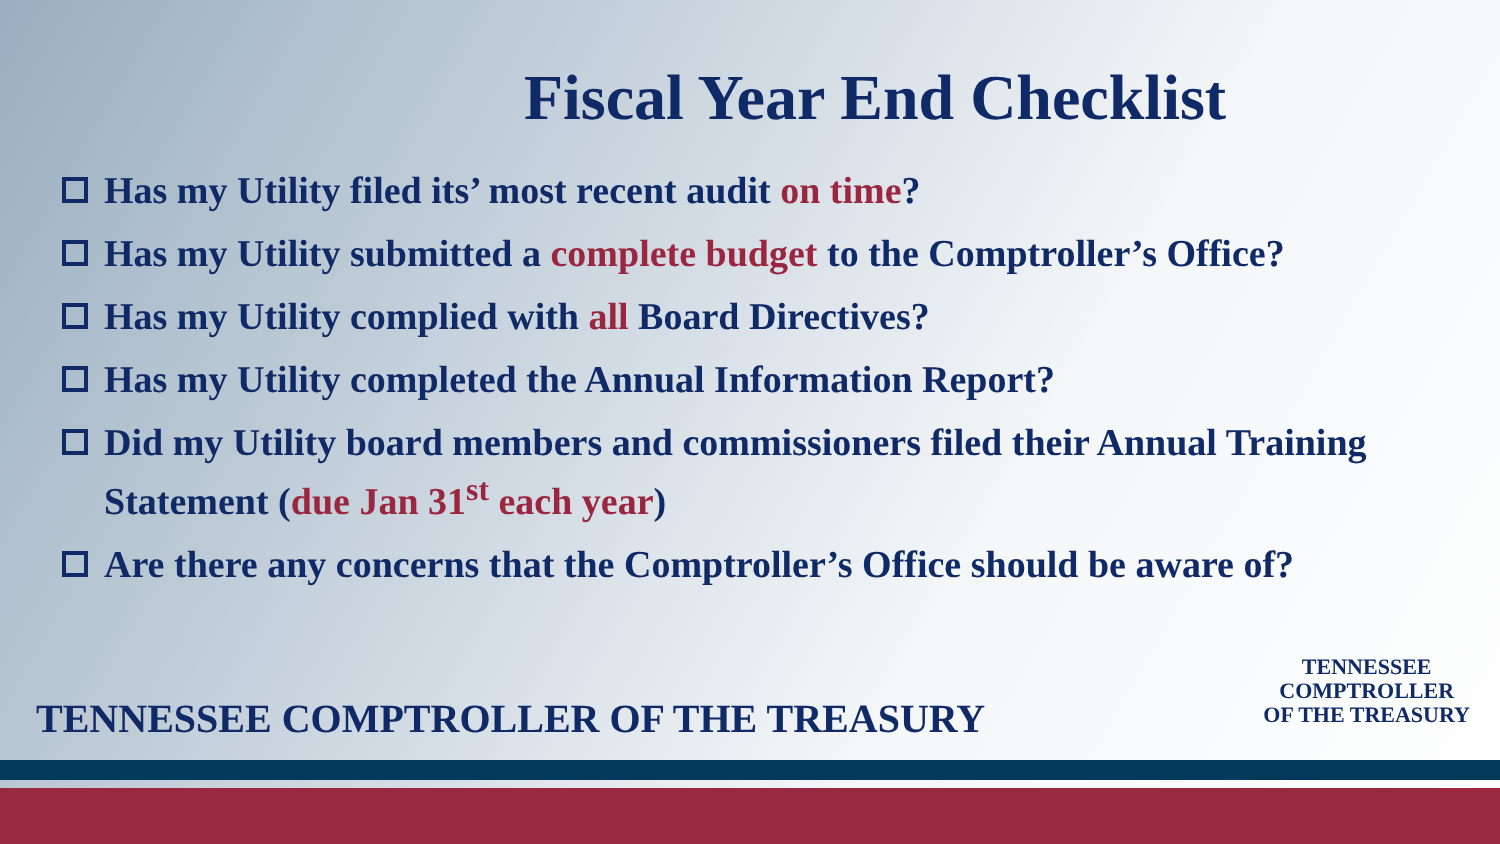Fiscal Year End Checklist
Has my Utility filed its’ most recent audit on time?
Has my Utility submitted a complete budget to the Comptroller’s Office?
Has my Utility complied with all Board Directives?
Has my Utility completed the Annual Information Report?
Did my Utility board members and commissioners filed their Annual Training Statement (due Jan 31<sup>st</sup> each year)
Are there any concerns that the Comptroller’s Office should be aware of?
TENNESSEE COMPTROLLER OF THE TREASURY
TENNESSEE
COMPTROLLER
OF THE TREASURY